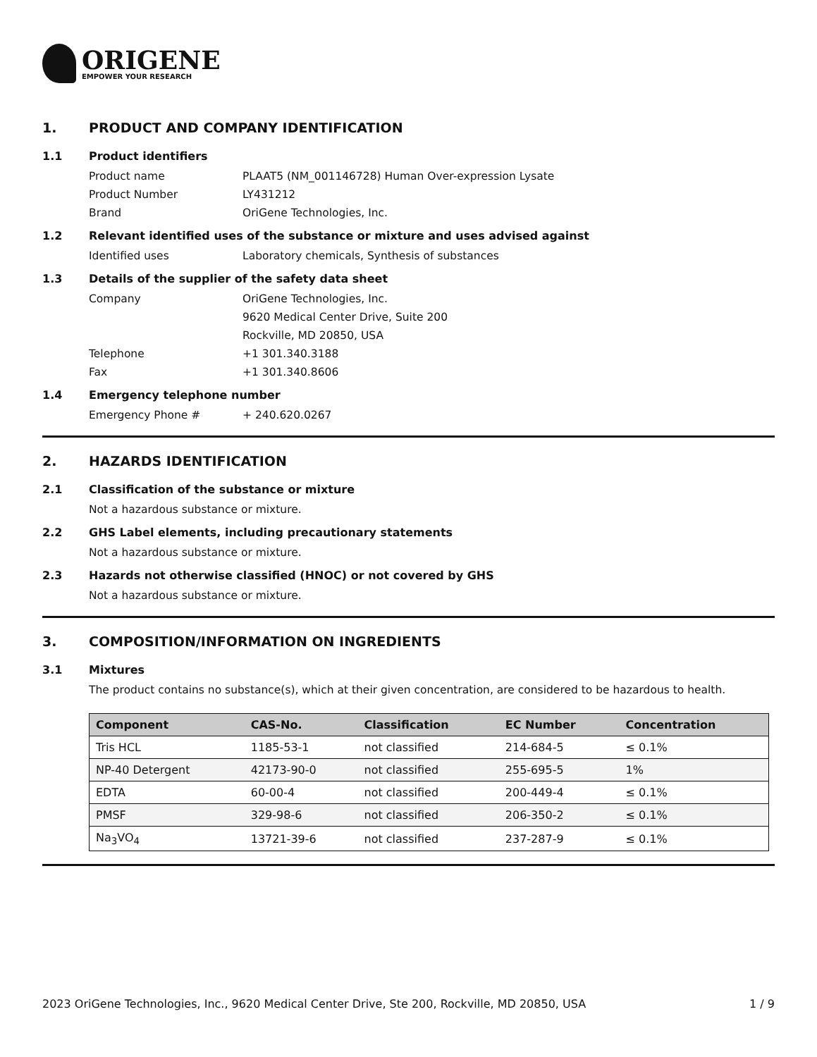ORIGENE
EMPOWER YOUR RESEARCH
1. PRODUCT AND COMPANY IDENTIFICATION
1.1 Product identifiers
Product name PLAAT5 (NM_001146728) Human Over-expression Lysate
Product Number LY431212
Brand OriGene Technologies, Inc.
1.2 Relevant identified uses of the substance or mixture and uses advised against
Identified uses Laboratory chemicals, Synthesis of substances
1.3 Details of the supplier of the safety data sheet
Company OriGene Technologies, Inc.
9620 Medical Center Drive, Suite 200
Rockville, MD 20850, USA
Telephone +1 301.340.3188
Fax +1 301.340.8606
1.4 Emergency telephone number
Emergency Phone # + 240.620.0267
2. HAZARDS IDENTIFICATION
2.1 Classification of the substance or mixture
Not a hazardous substance or mixture.
2.2 GHS Label elements, including precautionary statements
Not a hazardous substance or mixture.
2.3 Hazards not otherwise classified (HNOC) or not covered by GHS
Not a hazardous substance or mixture.
3. COMPOSITION/INFORMATION ON INGREDIENTS
3.1 Mixtures
The product contains no substance(s), which at their given concentration, are considered to be hazardous to health.
| Component | CAS-No. | Classification | EC Number | Concentration |
| --- | --- | --- | --- | --- |
| Tris HCL | 1185-53-1 | not classified | 214-684-5 | ≤ 0.1% |
| NP-40 Detergent | 42173-90-0 | not classified | 255-695-5 | 1% |
| EDTA | 60-00-4 | not classified | 200-449-4 | ≤ 0.1% |
| PMSF | 329-98-6 | not classified | 206-350-2 | ≤ 0.1% |
| Na<sub>3</sub>VO<sub>4</sub> | 13721-39-6 | not classified | 237-287-9 | ≤ 0.1% |
2023 OriGene Technologies, Inc., 9620 Medical Center Drive, Ste 200, Rockville, MD 20850, USA 1 / 9